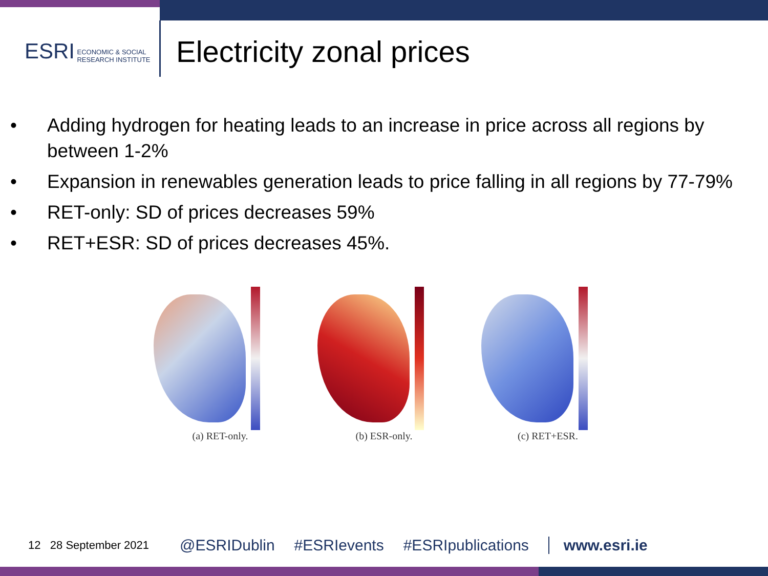ESRI ECONOMIC & SOCIAL
RESEARCH INSTITUTE
Electricity zonal prices
• Adding hydrogen for heating leads to an increase in price across all regions by between 1-2%
• Expansion in renewables generation leads to price falling in all regions by 77-79%
• RET-only: SD of prices decreases 59%
• RET+ESR: SD of prices decreases 45%.
(a) RET-only. (b) ESR-only. (c) RET+ESR.
12 28 September 2021
@ESRIDublin #ESRIevents #ESRIpublications www.esri.ie